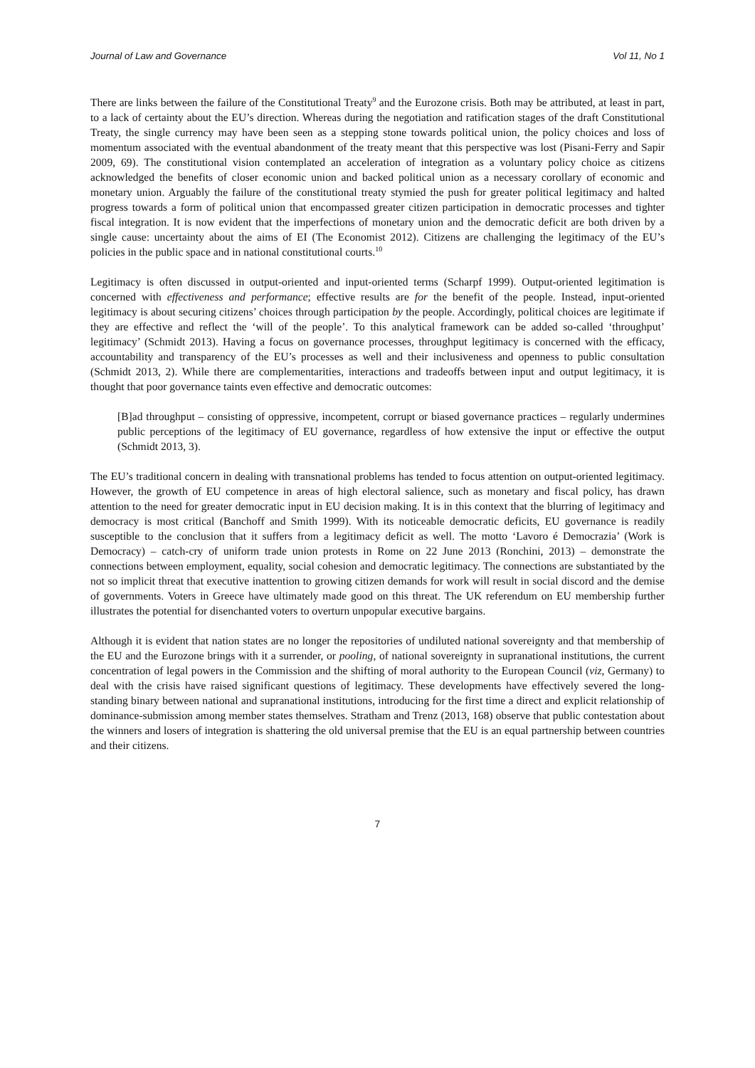Journal of Law and Governance Vol 11, No 1
There are links between the failure of the Constitutional Treaty<sup>9</sup> and the Eurozone crisis. Both may be attributed, at least in part, to a lack of certainty about the EU’s direction. Whereas during the negotiation and ratification stages of the draft Constitutional Treaty, the single currency may have been seen as a stepping stone towards political union, the policy choices and loss of momentum associated with the eventual abandonment of the treaty meant that this perspective was lost (Pisani-Ferry and Sapir 2009, 69). The constitutional vision contemplated an acceleration of integration as a voluntary policy choice as citizens acknowledged the benefits of closer economic union and backed political union as a necessary corollary of economic and monetary union. Arguably the failure of the constitutional treaty stymied the push for greater political legitimacy and halted progress towards a form of political union that encompassed greater citizen participation in democratic processes and tighter fiscal integration. It is now evident that the imperfections of monetary union and the democratic deficit are both driven by a single cause: uncertainty about the aims of EI (The Economist 2012). Citizens are challenging the legitimacy of the EU’s policies in the public space and in national constitutional courts.<sup>10</sup>
Legitimacy is often discussed in output-oriented and input-oriented terms (Scharpf 1999). Output-oriented legitimation is concerned with effectiveness and performance; effective results are for the benefit of the people. Instead, input-oriented legitimacy is about securing citizens’ choices through participation by the people. Accordingly, political choices are legitimate if they are effective and reflect the ‘will of the people’. To this analytical framework can be added so-called ‘throughput’ legitimacy’ (Schmidt 2013). Having a focus on governance processes, throughput legitimacy is concerned with the efficacy, accountability and transparency of the EU’s processes as well and their inclusiveness and openness to public consultation (Schmidt 2013, 2). While there are complementarities, interactions and tradeoffs between input and output legitimacy, it is thought that poor governance taints even effective and democratic outcomes:
[B]ad throughput – consisting of oppressive, incompetent, corrupt or biased governance practices – regularly undermines public perceptions of the legitimacy of EU governance, regardless of how extensive the input or effective the output (Schmidt 2013, 3).
The EU’s traditional concern in dealing with transnational problems has tended to focus attention on output-oriented legitimacy. However, the growth of EU competence in areas of high electoral salience, such as monetary and fiscal policy, has drawn attention to the need for greater democratic input in EU decision making. It is in this context that the blurring of legitimacy and democracy is most critical (Banchoff and Smith 1999). With its noticeable democratic deficits, EU governance is readily susceptible to the conclusion that it suffers from a legitimacy deficit as well. The motto ‘Lavoro é Democrazia’ (Work is Democracy) – catch-cry of uniform trade union protests in Rome on 22 June 2013 (Ronchini, 2013) – demonstrate the connections between employment, equality, social cohesion and democratic legitimacy. The connections are substantiated by the not so implicit threat that executive inattention to growing citizen demands for work will result in social discord and the demise of governments. Voters in Greece have ultimately made good on this threat. The UK referendum on EU membership further illustrates the potential for disenchanted voters to overturn unpopular executive bargains.
Although it is evident that nation states are no longer the repositories of undiluted national sovereignty and that membership of the EU and the Eurozone brings with it a surrender, or pooling, of national sovereignty in supranational institutions, the current concentration of legal powers in the Commission and the shifting of moral authority to the European Council (viz, Germany) to deal with the crisis have raised significant questions of legitimacy. These developments have effectively severed the long-standing binary between national and supranational institutions, introducing for the first time a direct and explicit relationship of dominance-submission among member states themselves. Stratham and Trenz (2013, 168) observe that public contestation about the winners and losers of integration is shattering the old universal premise that the EU is an equal partnership between countries and their citizens.
7